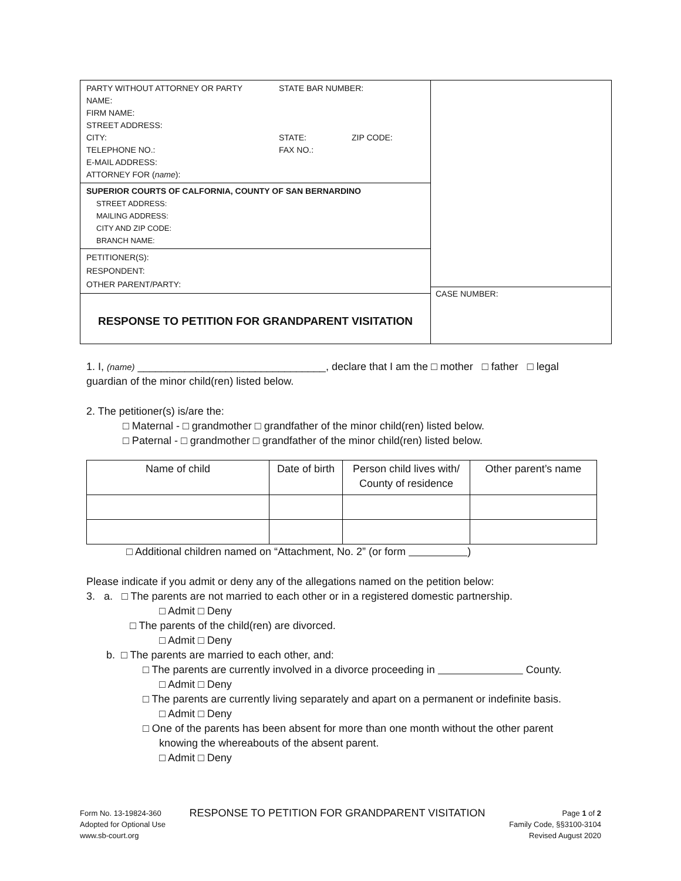PARTY WITHOUT ATTORNEY OR PARTY STATE BAR NUMBER:
NAME:
FIRM NAME:
STREET ADDRESS:
CITY: STATE: ZIP CODE:
TELEPHONE NO.: FAX NO.:
E-MAIL ADDRESS:
ATTORNEY FOR (name):
SUPERIOR COURTS OF CALFORNIA, COUNTY OF SAN BERNARDINO
STREET ADDRESS:
MAILING ADDRESS:
CITY AND ZIP CODE:
BRANCH NAME:
PETITIONER(S):
RESPONDENT:
OTHER PARENT/PARTY:
RESPONSE TO PETITION FOR GRANDPARENT VISITATION
CASE NUMBER:
1. I, (name) ________________________________, declare that I am the □ mother □ father □ legal guardian of the minor child(ren) listed below.
2. The petitioner(s) is/are the:
□ Maternal - □ grandmother □ grandfather of the minor child(ren) listed below.
□ Paternal - □ grandmother □ grandfather of the minor child(ren) listed below.
| Name of child | Date of birth | Person child lives with/ County of residence | Other parent’s name |
| --- | --- | --- | --- |
□ Additional children named on “Attachment, No. 2” (or form )
Please indicate if you admit or deny any of the allegations named on the petition below:
3. a. □ The parents are not married to each other or in a registered domestic partnership.
□ Admit □ Deny
□ The parents of the child(ren) are divorced.
□ Admit □ Deny
b. □ The parents are married to each other, and:
□ The parents are currently involved in a divorce proceeding in County.
□ Admit □ Deny
□ The parents are currently living separately and apart on a permanent or indefinite basis.
□ Admit □ Deny
□ One of the parents has been absent for more than one month without the other parent
knowing the whereabouts of the absent parent.
□ Admit □ Deny
Form No. 13-19824-360
Adopted for Optional Use
www.sb-court.org
RESPONSE TO PETITION FOR GRANDPARENT VISITATION
Page 1 of 2
Family Code, §§3100-3104
Revised August 2020